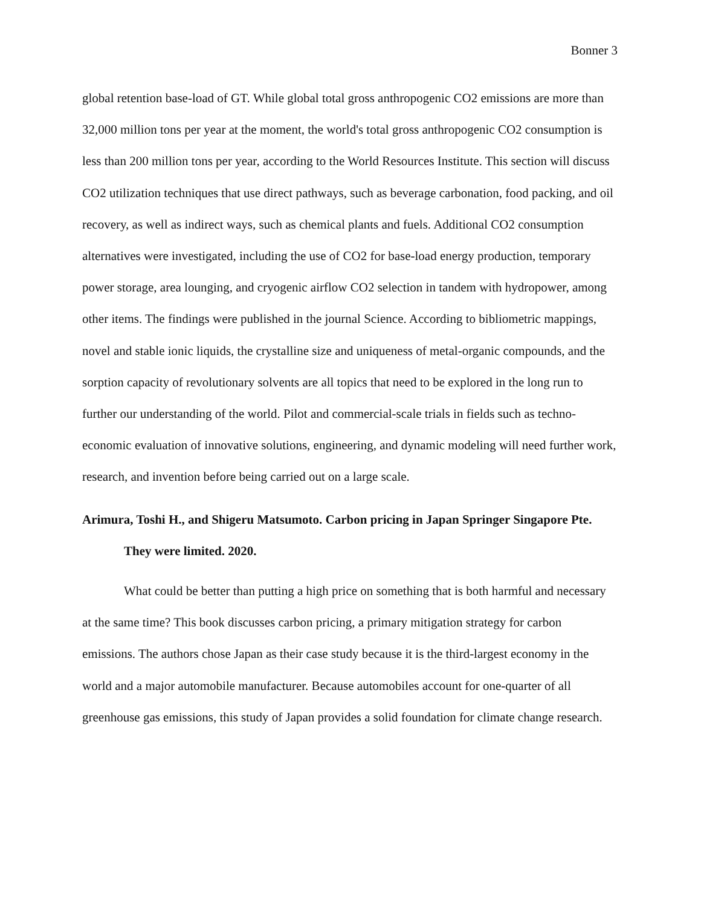Bonner 3
global retention base-load of GT. While global total gross anthropogenic CO2 emissions are more than 32,000 million tons per year at the moment, the world's total gross anthropogenic CO2 consumption is less than 200 million tons per year, according to the World Resources Institute. This section will discuss CO2 utilization techniques that use direct pathways, such as beverage carbonation, food packing, and oil recovery, as well as indirect ways, such as chemical plants and fuels. Additional CO2 consumption alternatives were investigated, including the use of CO2 for base-load energy production, temporary power storage, area lounging, and cryogenic airflow CO2 selection in tandem with hydropower, among other items. The findings were published in the journal Science. According to bibliometric mappings, novel and stable ionic liquids, the crystalline size and uniqueness of metal-organic compounds, and the sorption capacity of revolutionary solvents are all topics that need to be explored in the long run to further our understanding of the world. Pilot and commercial-scale trials in fields such as techno-economic evaluation of innovative solutions, engineering, and dynamic modeling will need further work, research, and invention before being carried out on a large scale.
Arimura, Toshi H., and Shigeru Matsumoto. Carbon pricing in Japan Springer Singapore Pte. They were limited. 2020.
What could be better than putting a high price on something that is both harmful and necessary at the same time? This book discusses carbon pricing, a primary mitigation strategy for carbon emissions. The authors chose Japan as their case study because it is the third-largest economy in the world and a major automobile manufacturer. Because automobiles account for one-quarter of all greenhouse gas emissions, this study of Japan provides a solid foundation for climate change research.